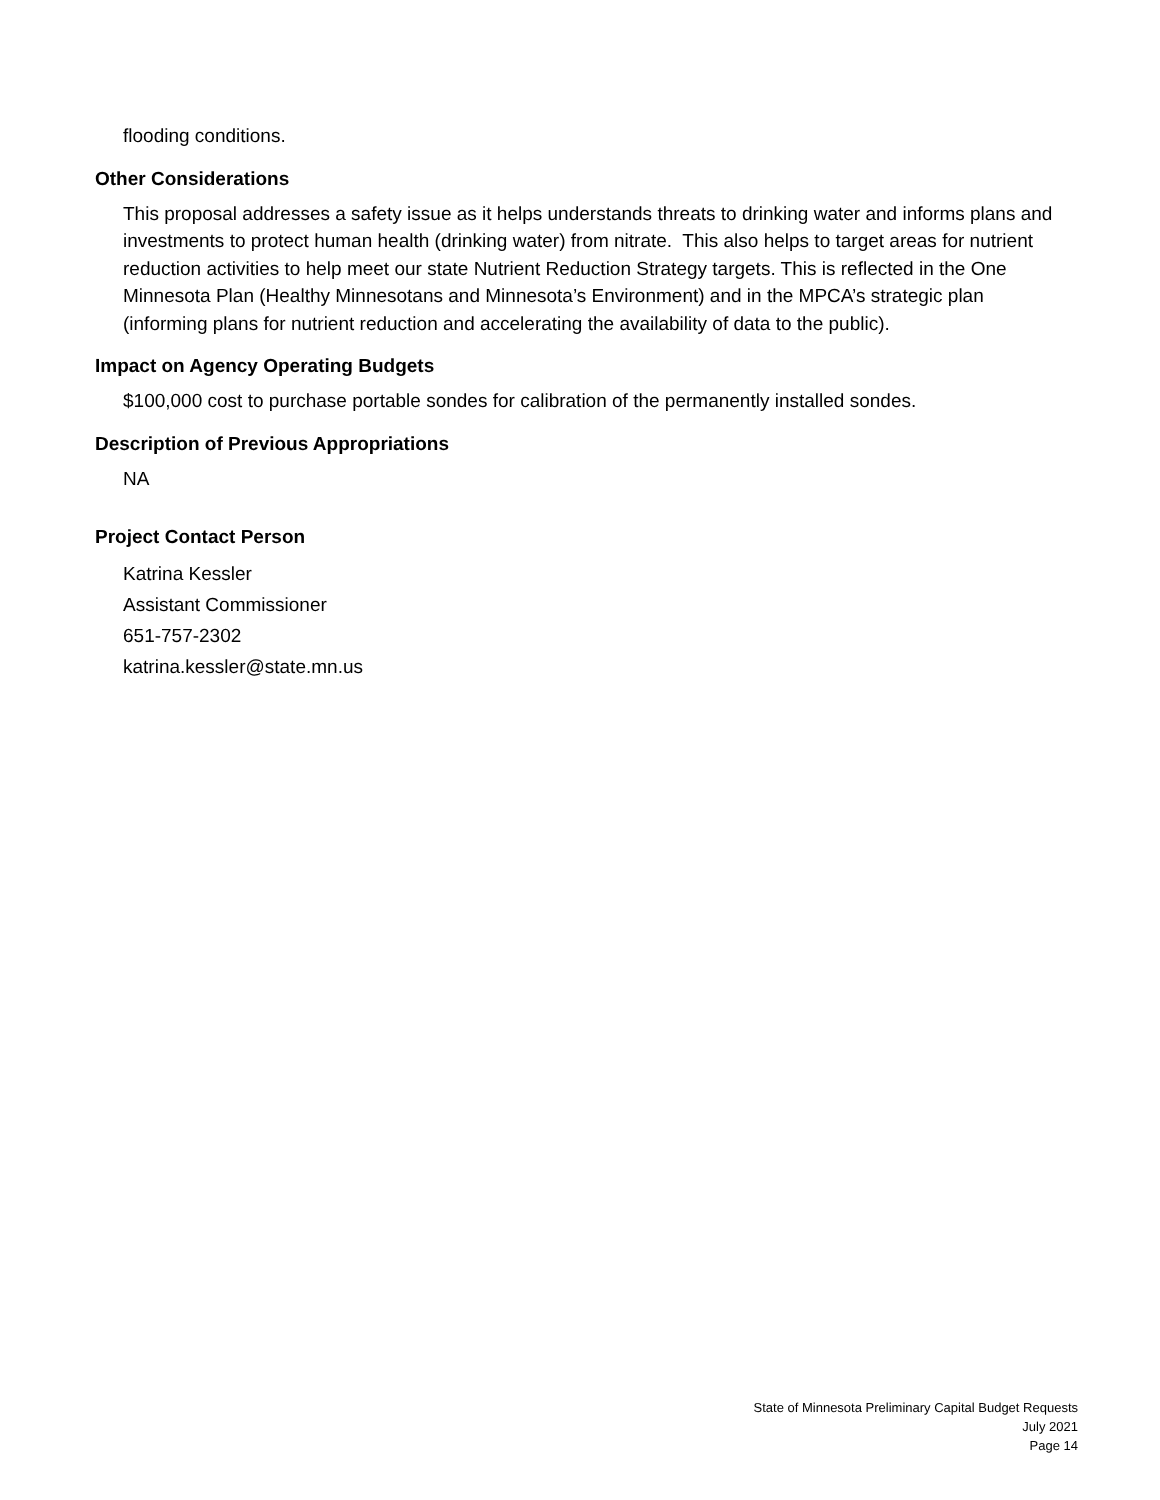flooding conditions.
Other Considerations
This proposal addresses a safety issue as it helps understands threats to drinking water and informs plans and investments to protect human health (drinking water) from nitrate. This also helps to target areas for nutrient reduction activities to help meet our state Nutrient Reduction Strategy targets. This is reflected in the One Minnesota Plan (Healthy Minnesotans and Minnesota’s Environment) and in the MPCA’s strategic plan (informing plans for nutrient reduction and accelerating the availability of data to the public).
Impact on Agency Operating Budgets
$100,000 cost to purchase portable sondes for calibration of the permanently installed sondes.
Description of Previous Appropriations
NA
Project Contact Person
Katrina Kessler
Assistant Commissioner
651-757-2302
katrina.kessler@state.mn.us
State of Minnesota Preliminary Capital Budget Requests
July 2021
Page 14